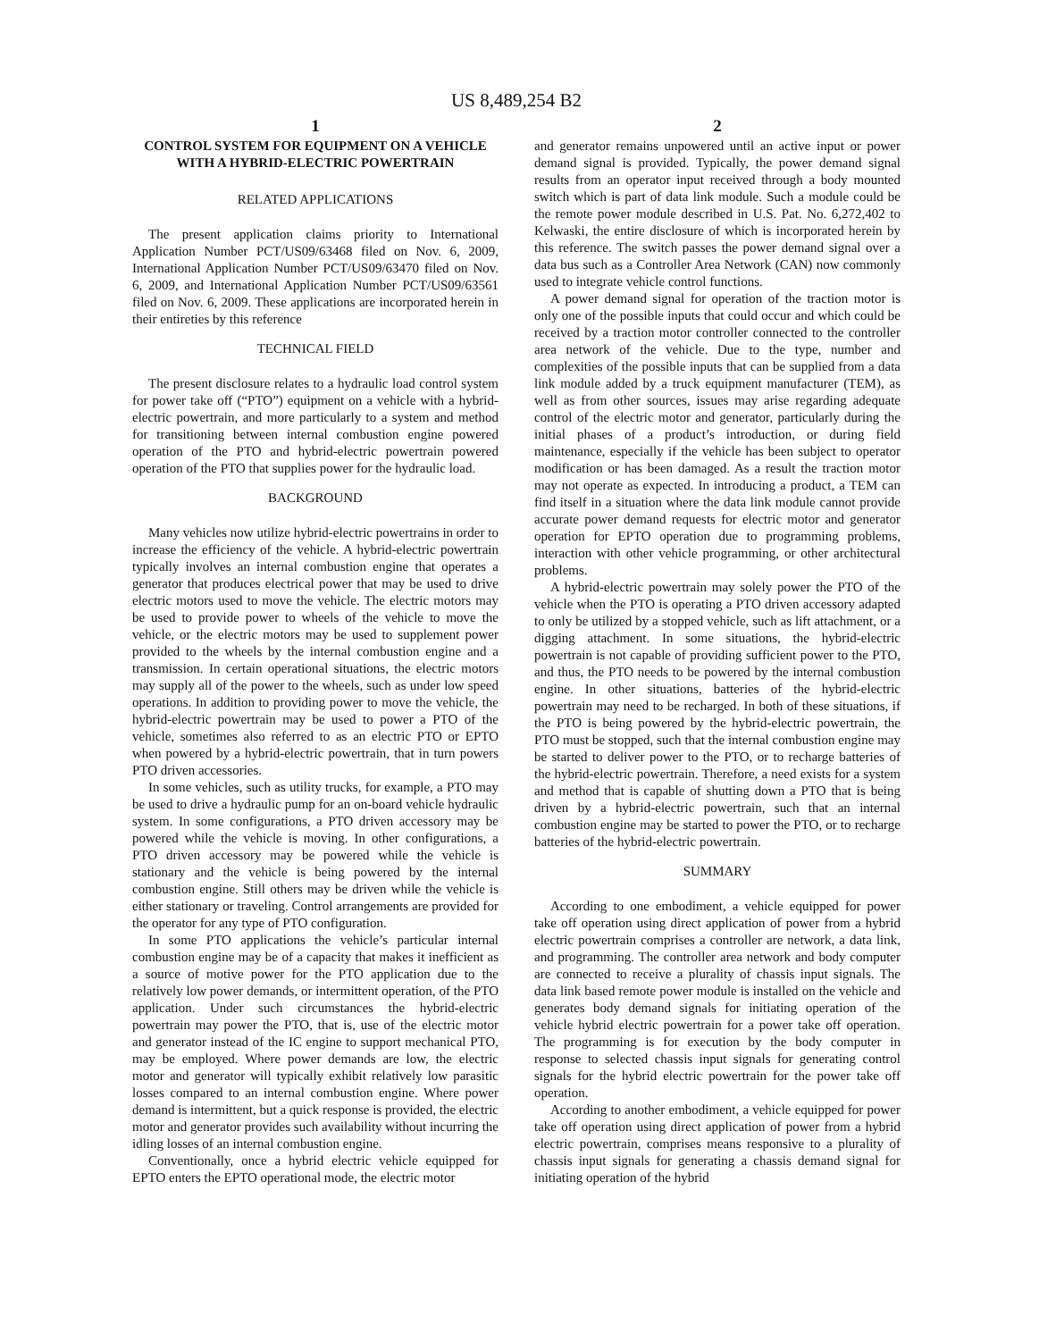US 8,489,254 B2
1
CONTROL SYSTEM FOR EQUIPMENT ON A VEHICLE WITH A HYBRID-ELECTRIC POWERTRAIN
RELATED APPLICATIONS
The present application claims priority to International Application Number PCT/US09/63468 filed on Nov. 6, 2009, International Application Number PCT/US09/63470 filed on Nov. 6, 2009, and International Application Number PCT/US09/63561 filed on Nov. 6, 2009. These applications are incorporated herein in their entireties by this reference
TECHNICAL FIELD
The present disclosure relates to a hydraulic load control system for power take off (“PTO”) equipment on a vehicle with a hybrid-electric powertrain, and more particularly to a system and method for transitioning between internal combustion engine powered operation of the PTO and hybrid-electric powertrain powered operation of the PTO that supplies power for the hydraulic load.
BACKGROUND
Many vehicles now utilize hybrid-electric powertrains in order to increase the efficiency of the vehicle. A hybrid-electric powertrain typically involves an internal combustion engine that operates a generator that produces electrical power that may be used to drive electric motors used to move the vehicle. The electric motors may be used to provide power to wheels of the vehicle to move the vehicle, or the electric motors may be used to supplement power provided to the wheels by the internal combustion engine and a transmission. In certain operational situations, the electric motors may supply all of the power to the wheels, such as under low speed operations. In addition to providing power to move the vehicle, the hybrid-electric powertrain may be used to power a PTO of the vehicle, sometimes also referred to as an electric PTO or EPTO when powered by a hybrid-electric powertrain, that in turn powers PTO driven accessories.
In some vehicles, such as utility trucks, for example, a PTO may be used to drive a hydraulic pump for an on-board vehicle hydraulic system. In some configurations, a PTO driven accessory may be powered while the vehicle is moving. In other configurations, a PTO driven accessory may be powered while the vehicle is stationary and the vehicle is being powered by the internal combustion engine. Still others may be driven while the vehicle is either stationary or traveling. Control arrangements are provided for the operator for any type of PTO configuration.
In some PTO applications the vehicle’s particular internal combustion engine may be of a capacity that makes it inefficient as a source of motive power for the PTO application due to the relatively low power demands, or intermittent operation, of the PTO application. Under such circumstances the hybrid-electric powertrain may power the PTO, that is, use of the electric motor and generator instead of the IC engine to support mechanical PTO, may be employed. Where power demands are low, the electric motor and generator will typically exhibit relatively low parasitic losses compared to an internal combustion engine. Where power demand is intermittent, but a quick response is provided, the electric motor and generator provides such availability without incurring the idling losses of an internal combustion engine.
Conventionally, once a hybrid electric vehicle equipped for EPTO enters the EPTO operational mode, the electric motor
2
and generator remains unpowered until an active input or power demand signal is provided. Typically, the power demand signal results from an operator input received through a body mounted switch which is part of data link module. Such a module could be the remote power module described in U.S. Pat. No. 6,272,402 to Kelwaski, the entire disclosure of which is incorporated herein by this reference. The switch passes the power demand signal over a data bus such as a Controller Area Network (CAN) now commonly used to integrate vehicle control functions.
A power demand signal for operation of the traction motor is only one of the possible inputs that could occur and which could be received by a traction motor controller connected to the controller area network of the vehicle. Due to the type, number and complexities of the possible inputs that can be supplied from a data link module added by a truck equipment manufacturer (TEM), as well as from other sources, issues may arise regarding adequate control of the electric motor and generator, particularly during the initial phases of a product’s introduction, or during field maintenance, especially if the vehicle has been subject to operator modification or has been damaged. As a result the traction motor may not operate as expected. In introducing a product, a TEM can find itself in a situation where the data link module cannot provide accurate power demand requests for electric motor and generator operation for EPTO operation due to programming problems, interaction with other vehicle programming, or other architectural problems.
A hybrid-electric powertrain may solely power the PTO of the vehicle when the PTO is operating a PTO driven accessory adapted to only be utilized by a stopped vehicle, such as lift attachment, or a digging attachment. In some situations, the hybrid-electric powertrain is not capable of providing sufficient power to the PTO, and thus, the PTO needs to be powered by the internal combustion engine. In other situations, batteries of the hybrid-electric powertrain may need to be recharged. In both of these situations, if the PTO is being powered by the hybrid-electric powertrain, the PTO must be stopped, such that the internal combustion engine may be started to deliver power to the PTO, or to recharge batteries of the hybrid-electric powertrain. Therefore, a need exists for a system and method that is capable of shutting down a PTO that is being driven by a hybrid-electric powertrain, such that an internal combustion engine may be started to power the PTO, or to recharge batteries of the hybrid-electric powertrain.
SUMMARY
According to one embodiment, a vehicle equipped for power take off operation using direct application of power from a hybrid electric powertrain comprises a controller are network, a data link, and programming. The controller area network and body computer are connected to receive a plurality of chassis input signals. The data link based remote power module is installed on the vehicle and generates body demand signals for initiating operation of the vehicle hybrid electric powertrain for a power take off operation. The programming is for execution by the body computer in response to selected chassis input signals for generating control signals for the hybrid electric powertrain for the power take off operation.
According to another embodiment, a vehicle equipped for power take off operation using direct application of power from a hybrid electric powertrain, comprises means responsive to a plurality of chassis input signals for generating a chassis demand signal for initiating operation of the hybrid